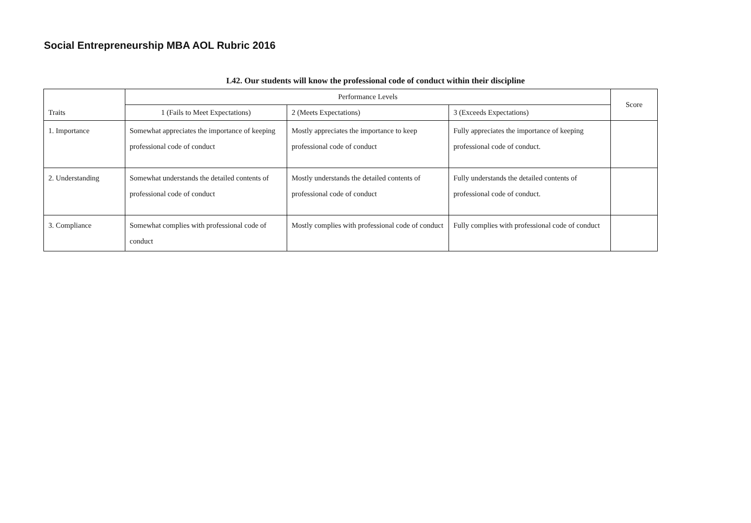Social Entrepreneurship MBA AOL Rubric 2016
L42. Our students will know the professional code of conduct within their discipline
| Traits | Performance Levels | | | Score |
| --- | --- | --- | --- | --- |
| | 1 (Fails to Meet Expectations) | 2 (Meets Expectations) | 3 (Exceeds Expectations) | |
| 1. Importance | Somewhat appreciates the importance of keeping professional code of conduct | Mostly appreciates the importance to keep professional code of conduct | Fully appreciates the importance of keeping professional code of conduct. | |
| 2. Understanding | Somewhat understands the detailed contents of professional code of conduct | Mostly understands the detailed contents of professional code of conduct | Fully understands the detailed contents of professional code of conduct. | |
| 3. Compliance | Somewhat complies with professional code of conduct | Mostly complies with professional code of conduct | Fully complies with professional code of conduct | |